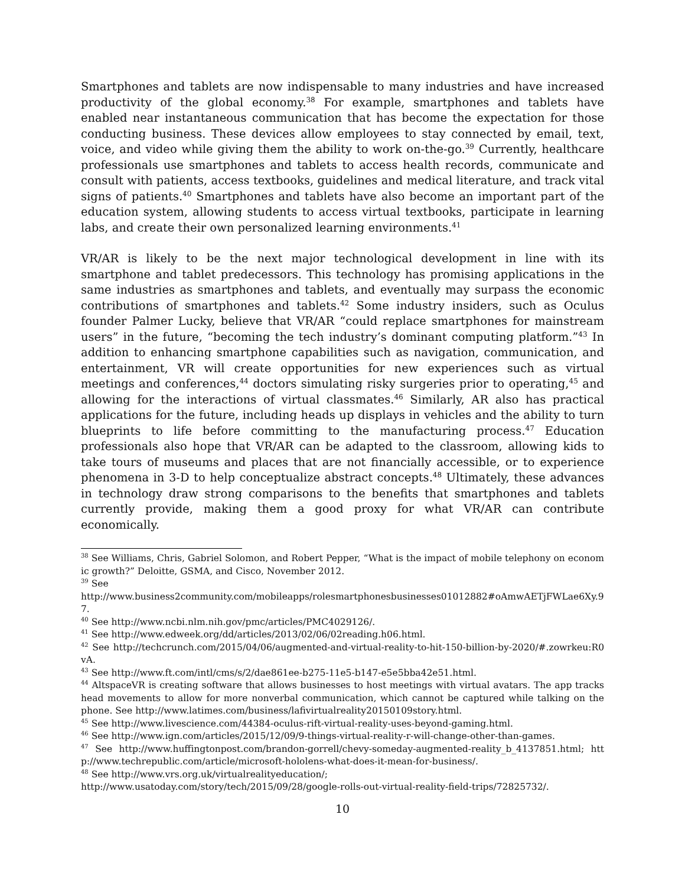Smartphones and tablets are now indispensable to many industries and have increased productivity of the global economy.<sup>38</sup> For example, smartphones and tablets have enabled near instantaneous communication that has become the expectation for those conducting business. These devices allow employees to stay connected by email, text, voice, and video while giving them the ability to work on-the-go.<sup>39</sup> Currently, healthcare professionals use smartphones and tablets to access health records, communicate and consult with patients, access textbooks, guidelines and medical literature, and track vital signs of patients.<sup>40</sup> Smartphones and tablets have also become an important part of the education system, allowing students to access virtual textbooks, participate in learning labs, and create their own personalized learning environments.<sup>41</sup>
VR/AR is likely to be the next major technological development in line with its smartphone and tablet predecessors. This technology has promising applications in the same industries as smartphones and tablets, and eventually may surpass the economic contributions of smartphones and tablets.<sup>42</sup> Some industry insiders, such as Oculus founder Palmer Lucky, believe that VR/AR “could replace smartphones for mainstream users” in the future, “becoming the tech industry’s dominant computing platform.”<sup>43</sup> In addition to enhancing smartphone capabilities such as navigation, communication, and entertainment, VR will create opportunities for new experiences such as virtual meetings and conferences,<sup>44</sup> doctors simulating risky surgeries prior to operating,<sup>45</sup> and allowing for the interactions of virtual classmates.<sup>46</sup> Similarly, AR also has practical applications for the future, including heads up displays in vehicles and the ability to turn blueprints to life before committing to the manufacturing process.<sup>47</sup> Education professionals also hope that VR/AR can be adapted to the classroom, allowing kids to take tours of museums and places that are not financially accessible, or to experience phenomena in 3-D to help conceptualize abstract concepts.<sup>48</sup> Ultimately, these advances in technology draw strong comparisons to the benefits that smartphones and tablets currently provide, making them a good proxy for what VR/AR can contribute economically.
<sup>38</sup> See Williams, Chris, Gabriel Solomon, and Robert Pepper, “What is the impact of mobile telephony on economic growth?” Deloitte, GSMA, and Cisco, November 2012.
<sup>39</sup> See
http://www.business2community.com/mobileapps/rolesmartphonesbusinesses01012882#oAmwAETjFWLae6Xy.97.
<sup>40</sup> See http://www.ncbi.nlm.nih.gov/pmc/articles/PMC4029126/.
<sup>41</sup> See http://www.edweek.org/dd/articles/2013/02/06/02reading.h06.html.
<sup>42</sup> See http://techcrunch.com/2015/04/06/augmented-and-virtual-reality-to-hit-150-billion-by-2020/#.zowrkeu:R0vA.
<sup>43</sup> See http://www.ft.com/intl/cms/s/2/dae861ee-b275-11e5-b147-e5e5bba42e51.html.
<sup>44</sup> AltspaceVR is creating software that allows businesses to host meetings with virtual avatars. The app tracks head movements to allow for more nonverbal communication, which cannot be captured while talking on the phone. See http://www.latimes.com/business/lafivirtualreality20150109story.html.
<sup>45</sup> See http://www.livescience.com/44384-oculus-rift-virtual-reality-uses-beyond-gaming.html.
<sup>46</sup> See http://www.ign.com/articles/2015/12/09/9-things-virtual-reality-r-will-change-other-than-games.
<sup>47</sup> See http://www.huffingtonpost.com/brandon-gorrell/chevy-someday-augmented-reality_b_4137851.html; http://www.techrepublic.com/article/microsoft-hololens-what-does-it-mean-for-business/.
<sup>48</sup> See http://www.vrs.org.uk/virtualrealityeducation/;
http://www.usatoday.com/story/tech/2015/09/28/google-rolls-out-virtual-reality-field-trips/72825732/.
10